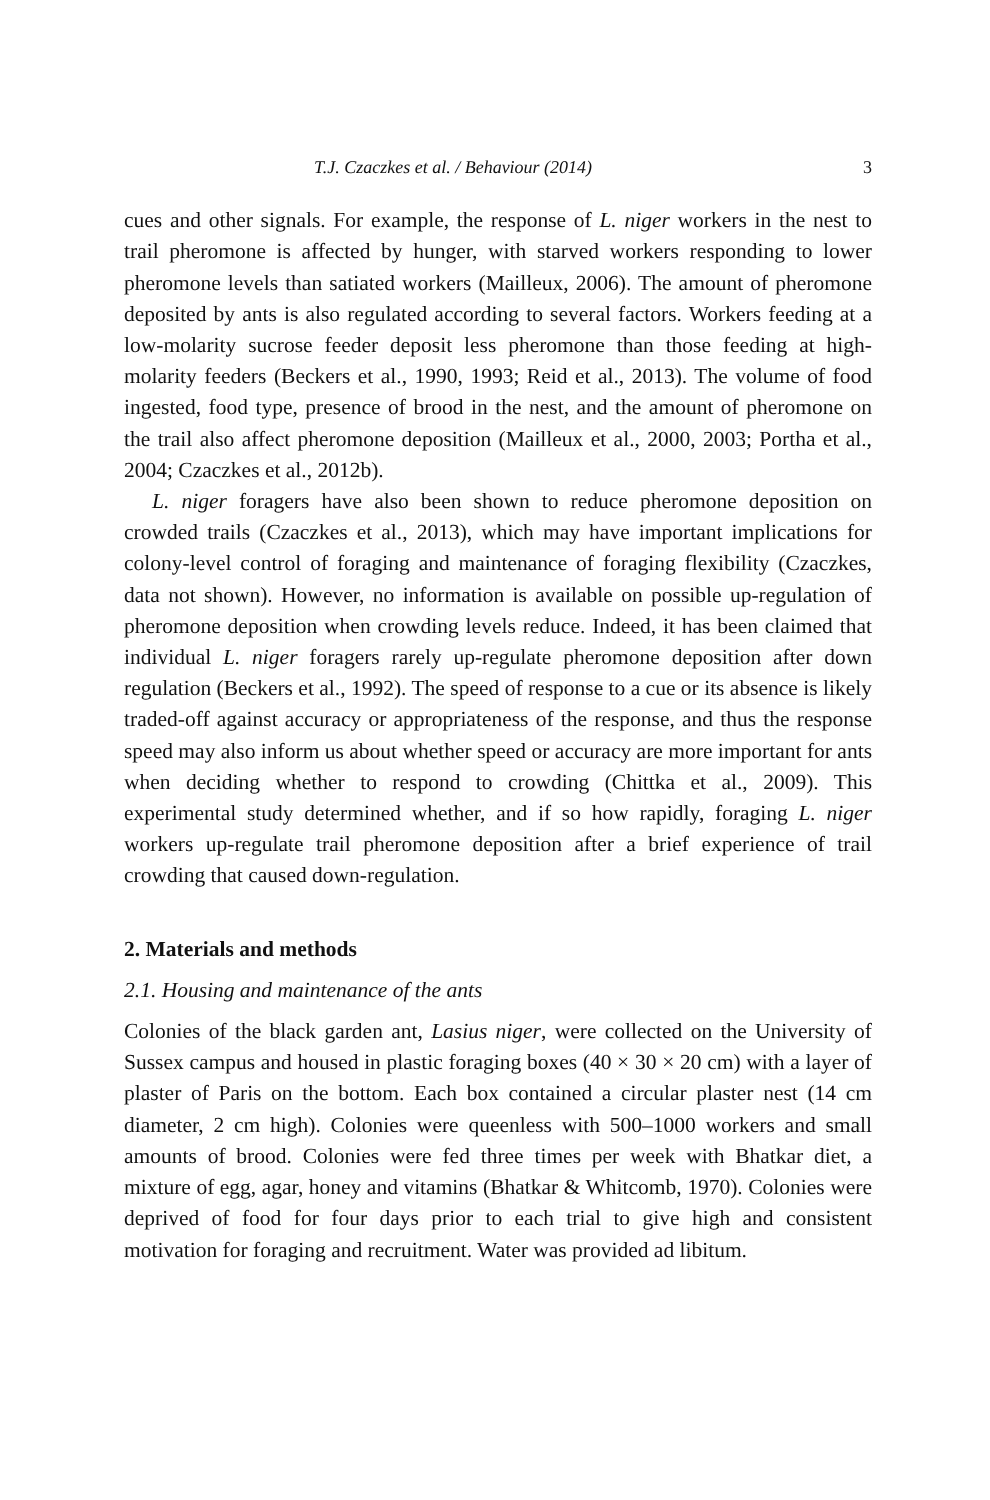T.J. Czaczkes et al. / Behaviour (2014) 3
cues and other signals. For example, the response of L. niger workers in the nest to trail pheromone is affected by hunger, with starved workers responding to lower pheromone levels than satiated workers (Mailleux, 2006). The amount of pheromone deposited by ants is also regulated according to several factors. Workers feeding at a low-molarity sucrose feeder deposit less pheromone than those feeding at high-molarity feeders (Beckers et al., 1990, 1993; Reid et al., 2013). The volume of food ingested, food type, presence of brood in the nest, and the amount of pheromone on the trail also affect pheromone deposition (Mailleux et al., 2000, 2003; Portha et al., 2004; Czaczkes et al., 2012b).
L. niger foragers have also been shown to reduce pheromone deposition on crowded trails (Czaczkes et al., 2013), which may have important implications for colony-level control of foraging and maintenance of foraging flexibility (Czaczkes, data not shown). However, no information is available on possible up-regulation of pheromone deposition when crowding levels reduce. Indeed, it has been claimed that individual L. niger foragers rarely up-regulate pheromone deposition after down regulation (Beckers et al., 1992). The speed of response to a cue or its absence is likely traded-off against accuracy or appropriateness of the response, and thus the response speed may also inform us about whether speed or accuracy are more important for ants when deciding whether to respond to crowding (Chittka et al., 2009). This experimental study determined whether, and if so how rapidly, foraging L. niger workers up-regulate trail pheromone deposition after a brief experience of trail crowding that caused down-regulation.
2. Materials and methods
2.1. Housing and maintenance of the ants
Colonies of the black garden ant, Lasius niger, were collected on the University of Sussex campus and housed in plastic foraging boxes (40 × 30 × 20 cm) with a layer of plaster of Paris on the bottom. Each box contained a circular plaster nest (14 cm diameter, 2 cm high). Colonies were queenless with 500–1000 workers and small amounts of brood. Colonies were fed three times per week with Bhatkar diet, a mixture of egg, agar, honey and vitamins (Bhatkar & Whitcomb, 1970). Colonies were deprived of food for four days prior to each trial to give high and consistent motivation for foraging and recruitment. Water was provided ad libitum.